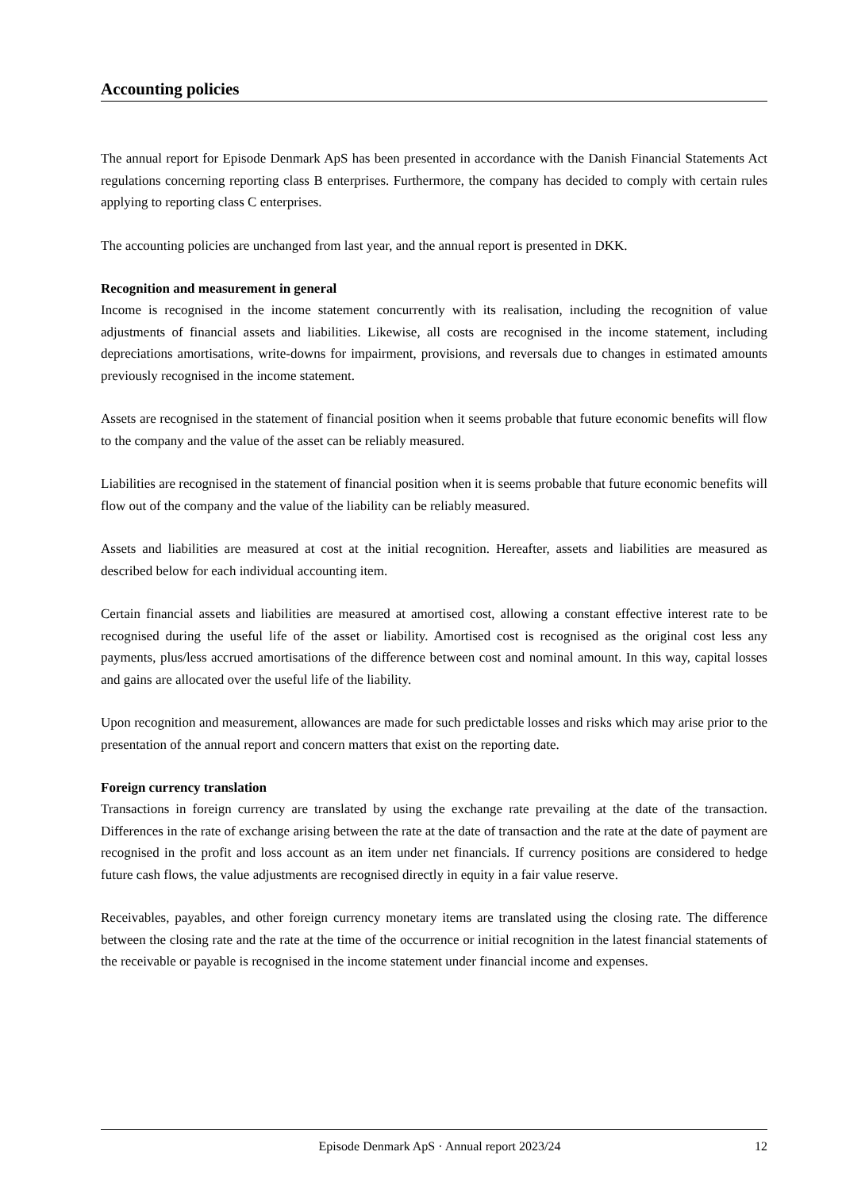Accounting policies
The annual report for Episode Denmark ApS has been presented in accordance with the Danish Financial Statements Act regulations concerning reporting class B enterprises. Furthermore, the company has decided to comply with certain rules applying to reporting class C enterprises.
The accounting policies are unchanged from last year, and the annual report is presented in DKK.
Recognition and measurement in general
Income is recognised in the income statement concurrently with its realisation, including the recognition of value adjustments of financial assets and liabilities. Likewise, all costs are recognised in the income statement, including depreciations amortisations, write-downs for impairment, provisions, and reversals due to changes in estimated amounts previously recognised in the income statement.
Assets are recognised in the statement of financial position when it seems probable that future economic benefits will flow to the company and the value of the asset can be reliably measured.
Liabilities are recognised in the statement of financial position when it is seems probable that future economic benefits will flow out of the company and the value of the liability can be reliably measured.
Assets and liabilities are measured at cost at the initial recognition. Hereafter, assets and liabilities are measured as described below for each individual accounting item.
Certain financial assets and liabilities are measured at amortised cost, allowing a constant effective interest rate to be recognised during the useful life of the asset or liability. Amortised cost is recognised as the original cost less any payments, plus/less accrued amortisations of the difference between cost and nominal amount. In this way, capital losses and gains are allocated over the useful life of the liability.
Upon recognition and measurement, allowances are made for such predictable losses and risks which may arise prior to the presentation of the annual report and concern matters that exist on the reporting date.
Foreign currency translation
Transactions in foreign currency are translated by using the exchange rate prevailing at the date of the transaction. Differences in the rate of exchange arising between the rate at the date of transaction and the rate at the date of payment are recognised in the profit and loss account as an item under net financials. If currency positions are considered to hedge future cash flows, the value adjustments are recognised directly in equity in a fair value reserve.
Receivables, payables, and other foreign currency monetary items are translated using the closing rate. The difference between the closing rate and the rate at the time of the occurrence or initial recognition in the latest financial statements of the receivable or payable is recognised in the income statement under financial income and expenses.
Episode Denmark ApS · Annual report 2023/24 12